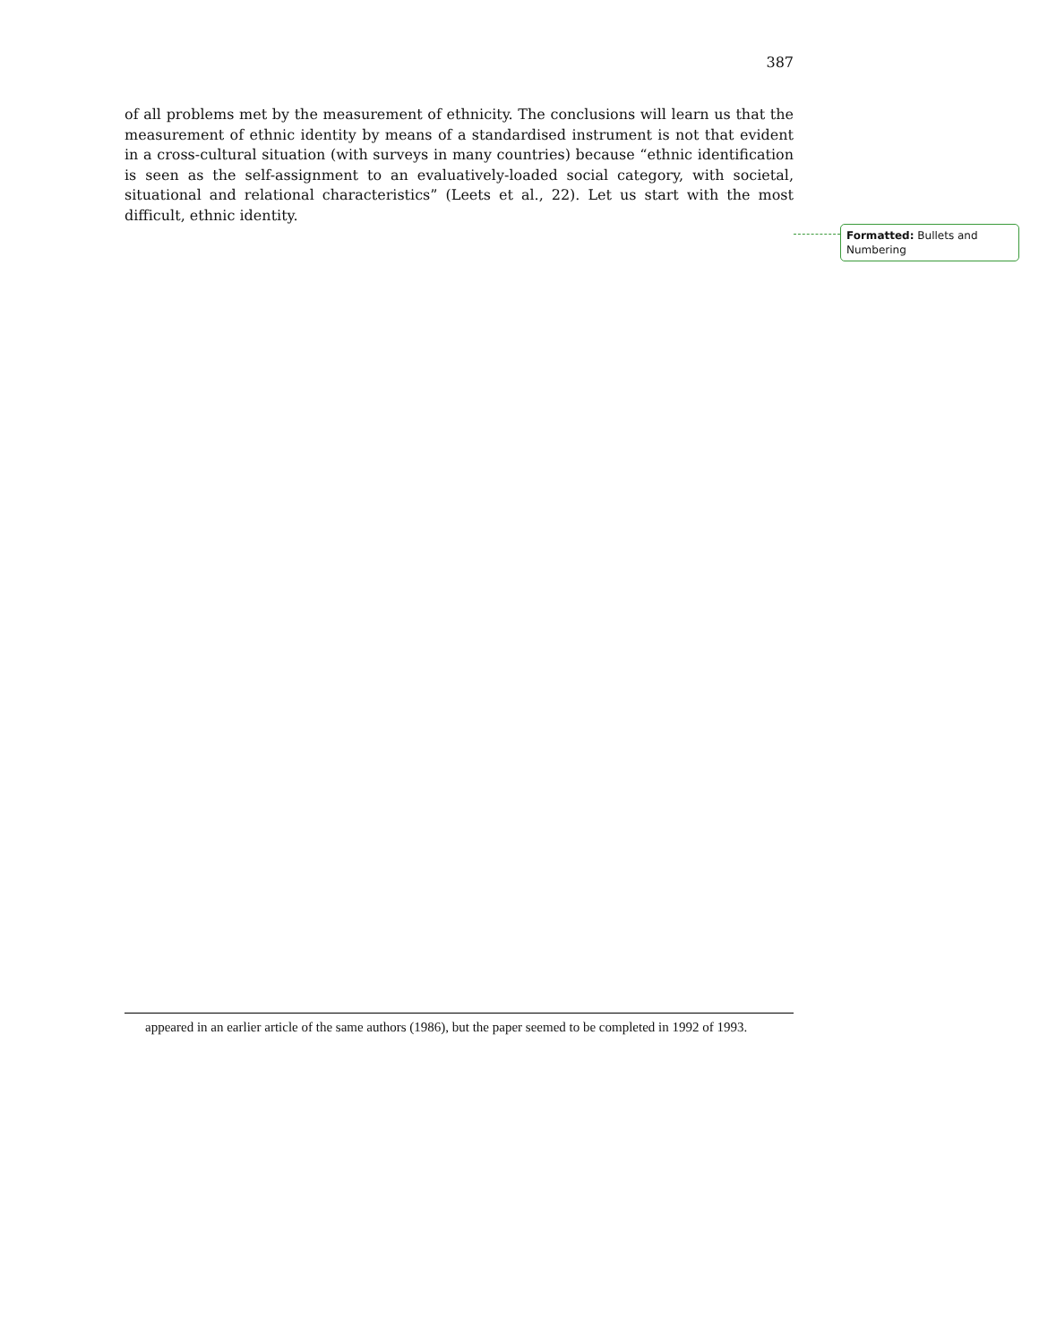387
of all problems met by the measurement of ethnicity. The conclusions will learn us that the measurement of ethnic identity by means of a standardised instrument is not that evident in a cross-cultural situation (with surveys in many countries) because “ethnic identification is seen as the self-assignment to an evaluatively-loaded social category, with societal, situational and relational characteristics” (Leets et al., 22). Let us start with the most difficult, ethnic identity.
Formatted: Bullets and Numbering
appeared in an earlier article of the same authors (1986), but the paper seemed to be completed in 1992 of 1993.